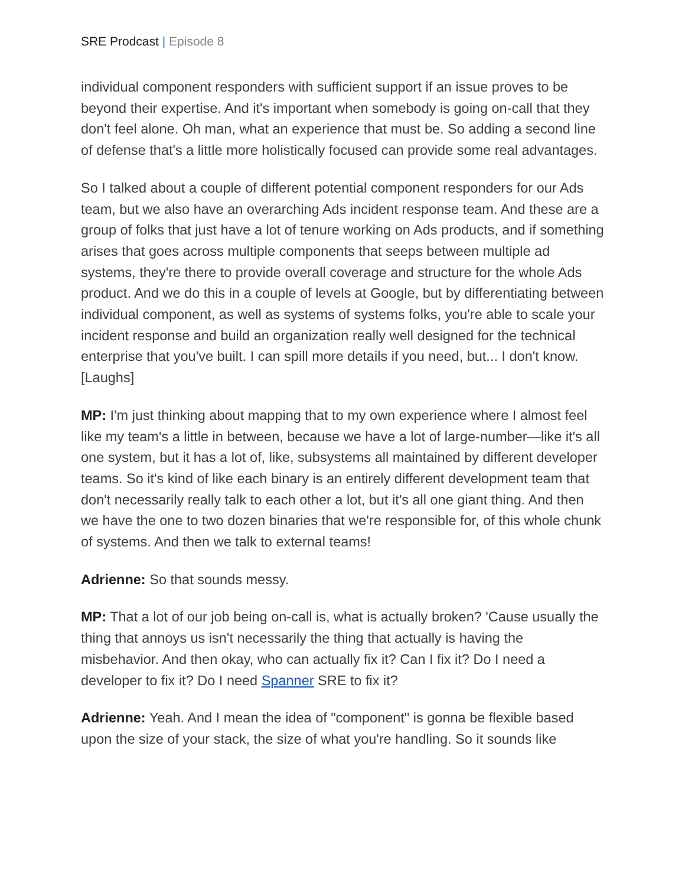SRE Prodcast | Episode 8
individual component responders with sufficient support if an issue proves to be beyond their expertise. And it's important when somebody is going on-call that they don't feel alone. Oh man, what an experience that must be. So adding a second line of defense that's a little more holistically focused can provide some real advantages.
So I talked about a couple of different potential component responders for our Ads team, but we also have an overarching Ads incident response team. And these are a group of folks that just have a lot of tenure working on Ads products, and if something arises that goes across multiple components that seeps between multiple ad systems, they're there to provide overall coverage and structure for the whole Ads product. And we do this in a couple of levels at Google, but by differentiating between individual component, as well as systems of systems folks, you're able to scale your incident response and build an organization really well designed for the technical enterprise that you've built. I can spill more details if you need, but... I don't know. [Laughs]
MP: I'm just thinking about mapping that to my own experience where I almost feel like my team's a little in between, because we have a lot of large-number—like it's all one system, but it has a lot of, like, subsystems all maintained by different developer teams. So it's kind of like each binary is an entirely different development team that don't necessarily really talk to each other a lot, but it's all one giant thing. And then we have the one to two dozen binaries that we're responsible for, of this whole chunk of systems. And then we talk to external teams!
Adrienne: So that sounds messy.
MP: That a lot of our job being on-call is, what is actually broken? 'Cause usually the thing that annoys us isn't necessarily the thing that actually is having the misbehavior. And then okay, who can actually fix it? Can I fix it? Do I need a developer to fix it? Do I need Spanner SRE to fix it?
Adrienne: Yeah. And I mean the idea of "component" is gonna be flexible based upon the size of your stack, the size of what you're handling. So it sounds like